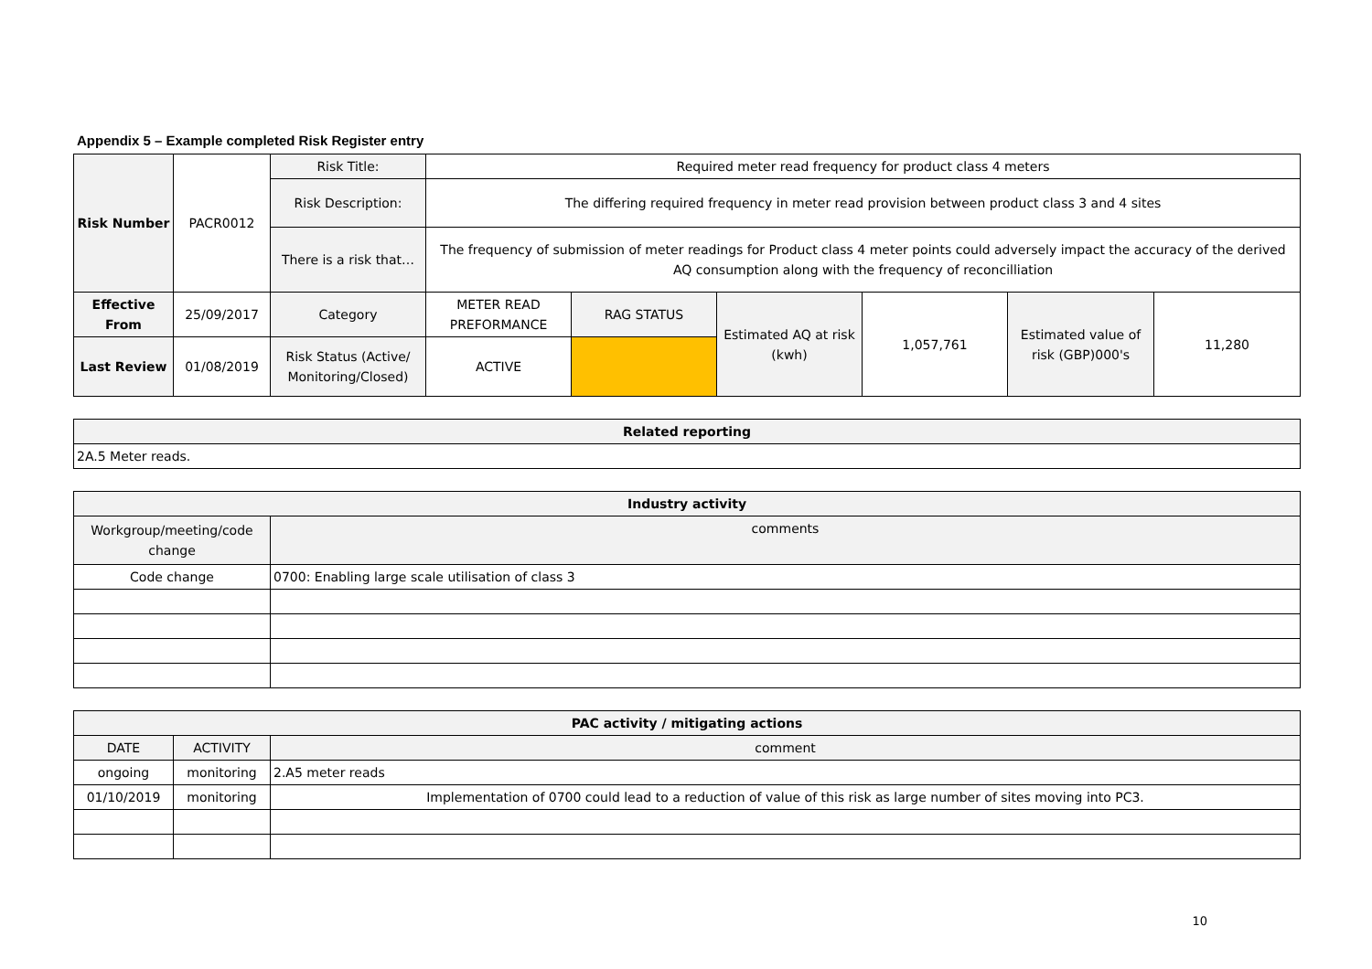Appendix 5 – Example completed Risk Register entry
| Risk Number | PACR0012 | Risk Title: | Required meter read frequency for product class 4 meters | | | | | |
| | | Risk Description: | The differing required frequency in meter read provision between product class 3 and 4 sites | | | | | |
| | | There is a risk that… | The frequency of submission of meter readings for Product class 4 meter points could adversely impact the accuracy of the derived AQ consumption along with the frequency of reconcilliation | | | | | |
| Effective From | 25/09/2017 | Category | METER READ PREFORMANCE | RAG STATUS | Estimated AQ at risk (kwh) | 1,057,761 | Estimated value of risk (GBP)000's | 11,280 |
| Last Review | 01/08/2019 | Risk Status (Active/ Monitoring/Closed) | ACTIVE | | | | | |
| Related reporting | | | | | | | | |
| 2A.5 Meter reads. | | | | | | | | |
| Industry activity | | | | | | | | |
| Workgroup/meeting/code change | | comments | | | | | | |
| Code change | | 0700: Enabling large scale utilisation of class 3 | | | | | | |
| PAC activity / mitigating actions | | | | | | | | |
| DATE | ACTIVITY | comment | | | | | | |
| ongoing | monitoring | 2.A5 meter reads | | | | | | |
| 01/10/2019 | monitoring | Implementation of 0700 could lead to a reduction of value of this risk as large number of sites moving into PC3. | | | | | | |
10